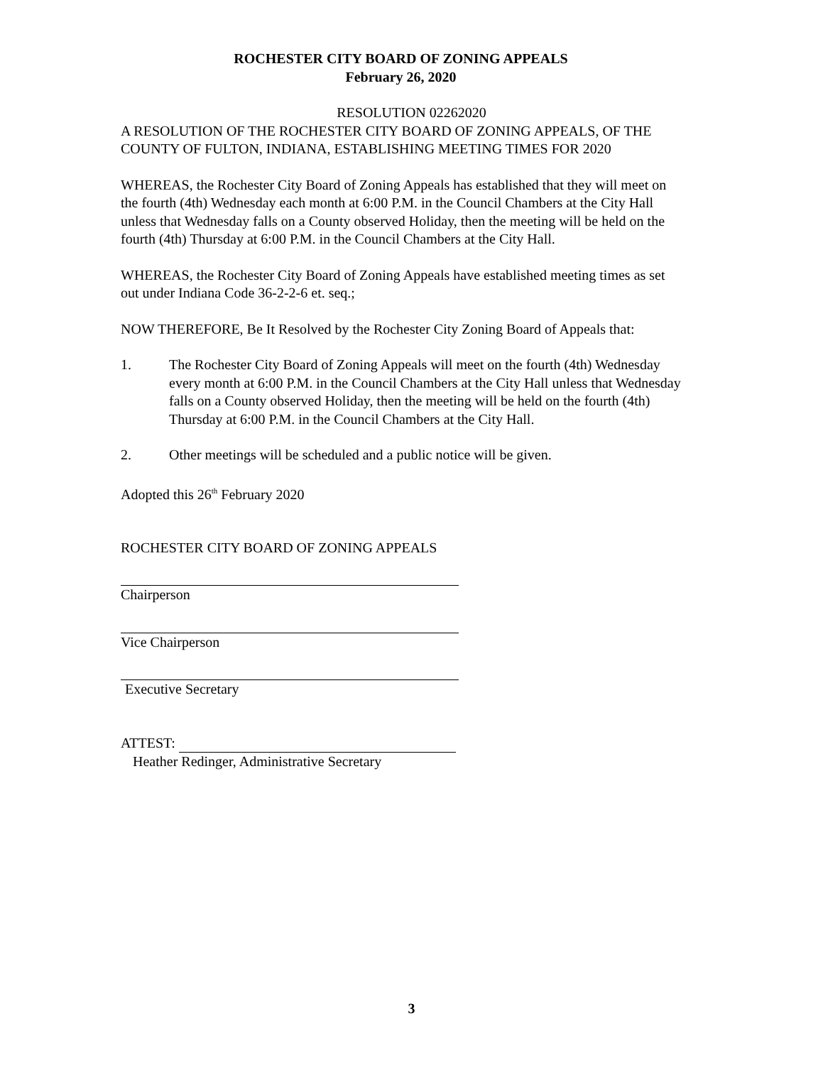ROCHESTER CITY BOARD OF ZONING APPEALS
February 26, 2020
RESOLUTION 02262020
A RESOLUTION OF THE ROCHESTER CITY BOARD OF ZONING APPEALS, OF THE COUNTY OF FULTON, INDIANA, ESTABLISHING MEETING TIMES FOR 2020
WHEREAS, the Rochester City Board of Zoning Appeals has established that they will meet on the fourth (4th) Wednesday each month at 6:00 P.M. in the Council Chambers at the City Hall unless that Wednesday falls on a County observed Holiday, then the meeting will be held on the fourth (4th) Thursday at 6:00 P.M. in the Council Chambers at the City Hall.
WHEREAS, the Rochester City Board of Zoning Appeals have established meeting times as set out under Indiana Code 36-2-2-6 et. seq.;
NOW THEREFORE, Be It Resolved by the Rochester City Zoning Board of Appeals that:
1. The Rochester City Board of Zoning Appeals will meet on the fourth (4th) Wednesday every month at 6:00 P.M. in the Council Chambers at the City Hall unless that Wednesday falls on a County observed Holiday, then the meeting will be held on the fourth (4th) Thursday at 6:00 P.M. in the Council Chambers at the City Hall.
2. Other meetings will be scheduled and a public notice will be given.
Adopted this 26<sup>th</sup> February 2020
ROCHESTER CITY BOARD OF ZONING APPEALS
Chairperson
Vice Chairperson
Executive Secretary
ATTEST:
Heather Redinger, Administrative Secretary
3